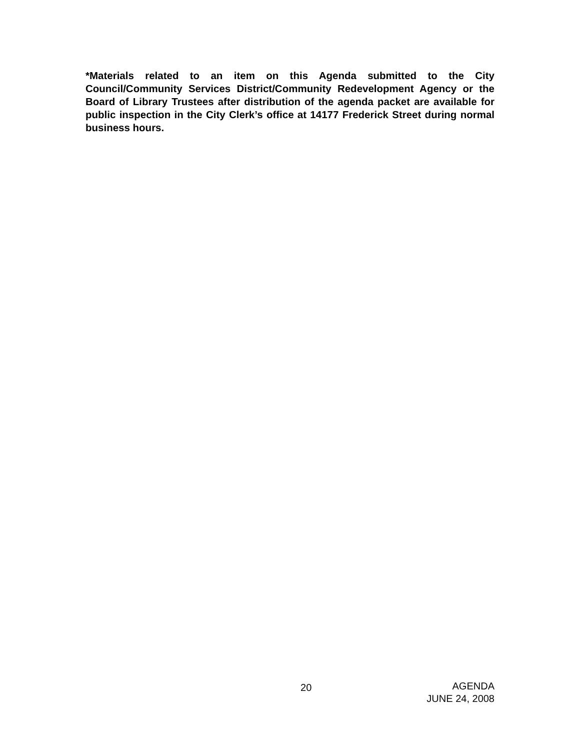*Materials related to an item on this Agenda submitted to the City Council/Community Services District/Community Redevelopment Agency or the Board of Library Trustees after distribution of the agenda packet are available for public inspection in the City Clerk’s office at 14177 Frederick Street during normal business hours.
20
AGENDA
JUNE 24, 2008